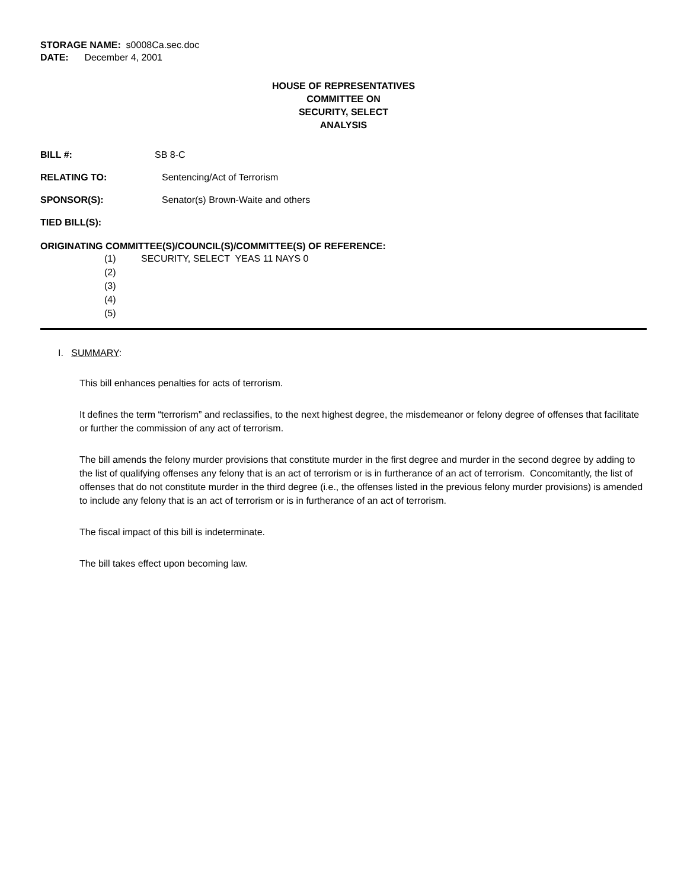STORAGE NAME: s0008Ca.sec.doc
DATE: December 4, 2001
HOUSE OF REPRESENTATIVES
COMMITTEE ON
SECURITY, SELECT
ANALYSIS
BILL #: SB 8-C
RELATING TO: Sentencing/Act of Terrorism
SPONSOR(S): Senator(s) Brown-Waite and others
TIED BILL(S):
ORIGINATING COMMITTEE(S)/COUNCIL(S)/COMMITTEE(S) OF REFERENCE:
(1) SECURITY, SELECT YEAS 11 NAYS 0
(2)
(3)
(4)
(5)
I. SUMMARY:
This bill enhances penalties for acts of terrorism.
It defines the term “terrorism” and reclassifies, to the next highest degree, the misdemeanor or felony degree of offenses that facilitate or further the commission of any act of terrorism.
The bill amends the felony murder provisions that constitute murder in the first degree and murder in the second degree by adding to the list of qualifying offenses any felony that is an act of terrorism or is in furtherance of an act of terrorism. Concomitantly, the list of offenses that do not constitute murder in the third degree (i.e., the offenses listed in the previous felony murder provisions) is amended to include any felony that is an act of terrorism or is in furtherance of an act of terrorism.
The fiscal impact of this bill is indeterminate.
The bill takes effect upon becoming law.